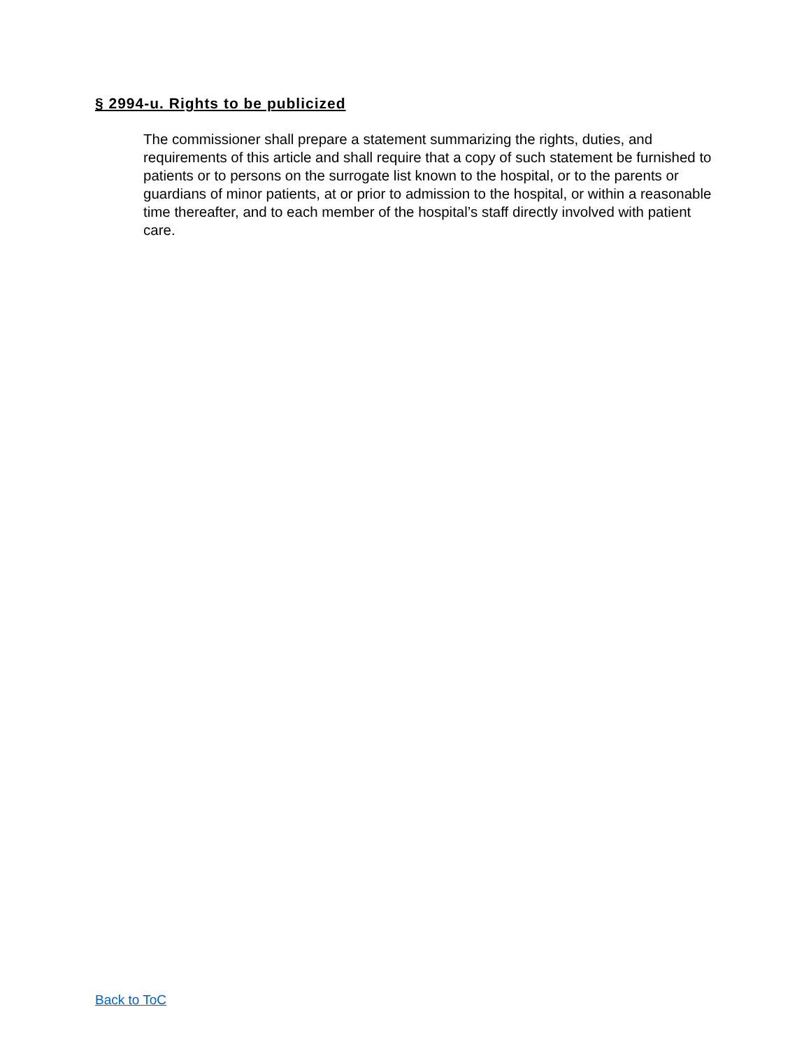§ 2994-u. Rights to be publicized
The commissioner shall prepare a statement summarizing the rights, duties, and requirements of this article and shall require that a copy of such statement be furnished to patients or to persons on the surrogate list known to the hospital, or to the parents or guardians of minor patients, at or prior to admission to the hospital, or within a reasonable time thereafter, and to each member of the hospital’s staff directly involved with patient care.
Back to ToC